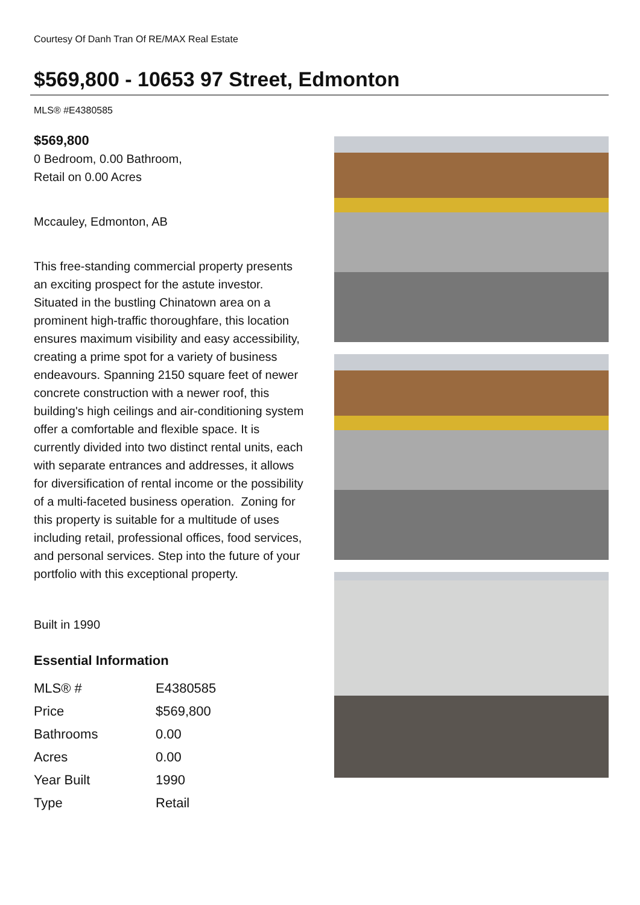Courtesy Of Danh Tran Of RE/MAX Real Estate
$569,800 - 10653 97 Street, Edmonton
MLS® #E4380585
$569,800
0 Bedroom, 0.00 Bathroom,
Retail on 0.00 Acres
Mccauley, Edmonton, AB
This free-standing commercial property presents an exciting prospect for the astute investor. Situated in the bustling Chinatown area on a prominent high-traffic thoroughfare, this location ensures maximum visibility and easy accessibility, creating a prime spot for a variety of business endeavours. Spanning 2150 square feet of newer concrete construction with a newer roof, this building's high ceilings and air-conditioning system offer a comfortable and flexible space. It is currently divided into two distinct rental units, each with separate entrances and addresses, it allows for diversification of rental income or the possibility of a multi-faceted business operation. Zoning for this property is suitable for a multitude of uses including retail, professional offices, food services, and personal services. Step into the future of your portfolio with this exceptional property.
Built in 1990
Essential Information
| MLS® # | E4380585 |
| Price | $569,800 |
| Bathrooms | 0.00 |
| Acres | 0.00 |
| Year Built | 1990 |
| Type | Retail |